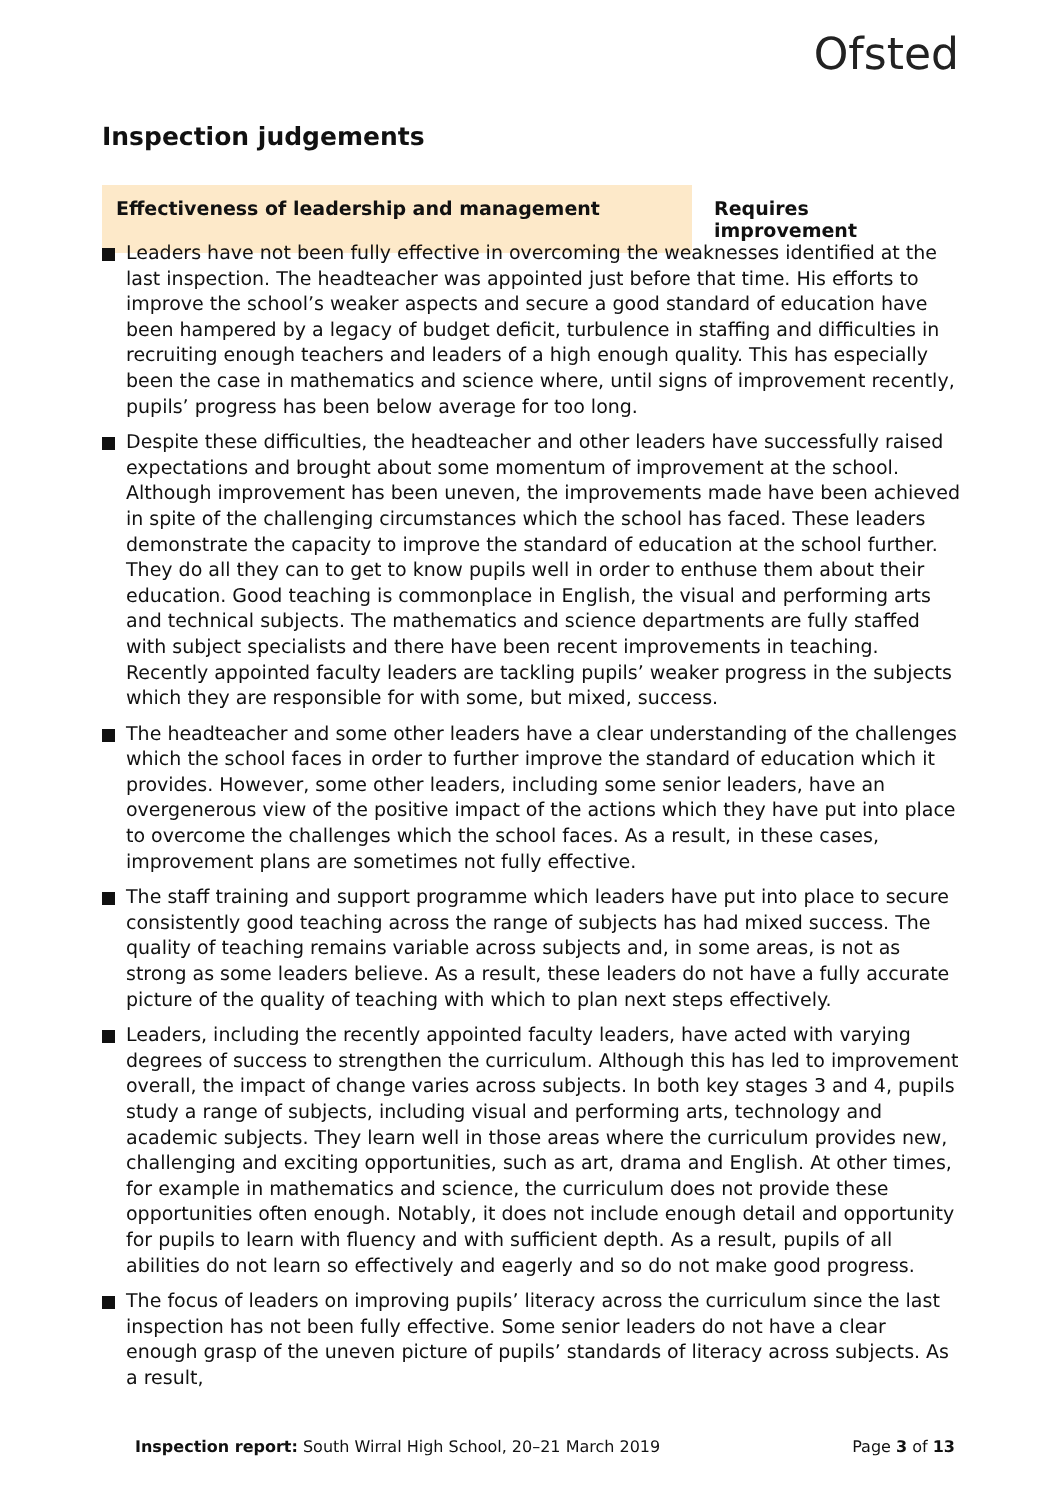Ofsted
Inspection judgements
Effectiveness of leadership and management Requires improvement
Leaders have not been fully effective in overcoming the weaknesses identified at the last inspection. The headteacher was appointed just before that time. His efforts to improve the school’s weaker aspects and secure a good standard of education have been hampered by a legacy of budget deficit, turbulence in staffing and difficulties in recruiting enough teachers and leaders of a high enough quality. This has especially been the case in mathematics and science where, until signs of improvement recently, pupils’ progress has been below average for too long.
Despite these difficulties, the headteacher and other leaders have successfully raised expectations and brought about some momentum of improvement at the school. Although improvement has been uneven, the improvements made have been achieved in spite of the challenging circumstances which the school has faced. These leaders demonstrate the capacity to improve the standard of education at the school further. They do all they can to get to know pupils well in order to enthuse them about their education. Good teaching is commonplace in English, the visual and performing arts and technical subjects. The mathematics and science departments are fully staffed with subject specialists and there have been recent improvements in teaching. Recently appointed faculty leaders are tackling pupils’ weaker progress in the subjects which they are responsible for with some, but mixed, success.
The headteacher and some other leaders have a clear understanding of the challenges which the school faces in order to further improve the standard of education which it provides. However, some other leaders, including some senior leaders, have an overgenerous view of the positive impact of the actions which they have put into place to overcome the challenges which the school faces. As a result, in these cases, improvement plans are sometimes not fully effective.
The staff training and support programme which leaders have put into place to secure consistently good teaching across the range of subjects has had mixed success. The quality of teaching remains variable across subjects and, in some areas, is not as strong as some leaders believe. As a result, these leaders do not have a fully accurate picture of the quality of teaching with which to plan next steps effectively.
Leaders, including the recently appointed faculty leaders, have acted with varying degrees of success to strengthen the curriculum. Although this has led to improvement overall, the impact of change varies across subjects. In both key stages 3 and 4, pupils study a range of subjects, including visual and performing arts, technology and academic subjects. They learn well in those areas where the curriculum provides new, challenging and exciting opportunities, such as art, drama and English. At other times, for example in mathematics and science, the curriculum does not provide these opportunities often enough. Notably, it does not include enough detail and opportunity for pupils to learn with fluency and with sufficient depth. As a result, pupils of all abilities do not learn so effectively and eagerly and so do not make good progress.
The focus of leaders on improving pupils’ literacy across the curriculum since the last inspection has not been fully effective. Some senior leaders do not have a clear enough grasp of the uneven picture of pupils’ standards of literacy across subjects. As a result,
Inspection report: South Wirral High School, 20–21 March 2019
Page 3 of 13